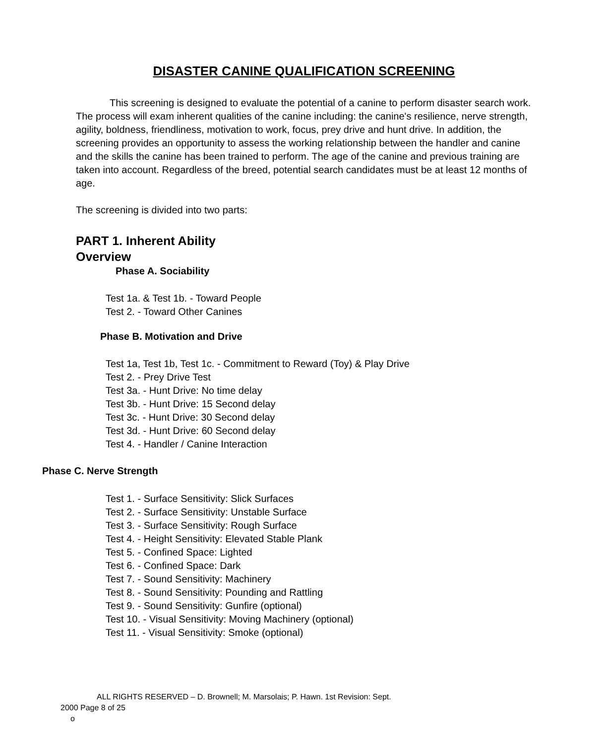DISASTER CANINE QUALIFICATION SCREENING
This screening is designed to evaluate the potential of a canine to perform disaster search work. The process will exam inherent qualities of the canine including: the canine's resilience, nerve strength, agility, boldness, friendliness, motivation to work, focus, prey drive and hunt drive. In addition, the screening provides an opportunity to assess the working relationship between the handler and canine and the skills the canine has been trained to perform. The age of the canine and previous training are taken into account. Regardless of the breed, potential search candidates must be at least 12 months of age.
The screening is divided into two parts:
PART 1. Inherent Ability
Overview
Phase A. Sociability
Test 1a. & Test 1b. - Toward People
Test 2. - Toward Other Canines
Phase B. Motivation and Drive
Test 1a, Test 1b, Test 1c. - Commitment to Reward (Toy) & Play Drive
Test 2. - Prey Drive Test
Test 3a. - Hunt Drive: No time delay
Test 3b. - Hunt Drive: 15 Second delay
Test 3c. - Hunt Drive: 30 Second delay
Test 3d. - Hunt Drive: 60 Second delay
Test 4. - Handler / Canine Interaction
Phase C. Nerve Strength
Test 1. - Surface Sensitivity: Slick Surfaces
Test 2. - Surface Sensitivity: Unstable Surface
Test 3. - Surface Sensitivity: Rough Surface
Test 4. - Height Sensitivity: Elevated Stable Plank
Test 5. - Confined Space: Lighted
Test 6. - Confined Space: Dark
Test 7. - Sound Sensitivity: Machinery
Test 8. - Sound Sensitivity: Pounding and Rattling
Test 9. - Sound Sensitivity: Gunfire (optional)
Test 10. - Visual Sensitivity: Moving Machinery (optional)
Test 11. - Visual Sensitivity: Smoke (optional)
ALL RIGHTS RESERVED – D. Brownell; M. Marsolais; P. Hawn. 1st Revision: Sept.
2000 Page 8 of 25
o